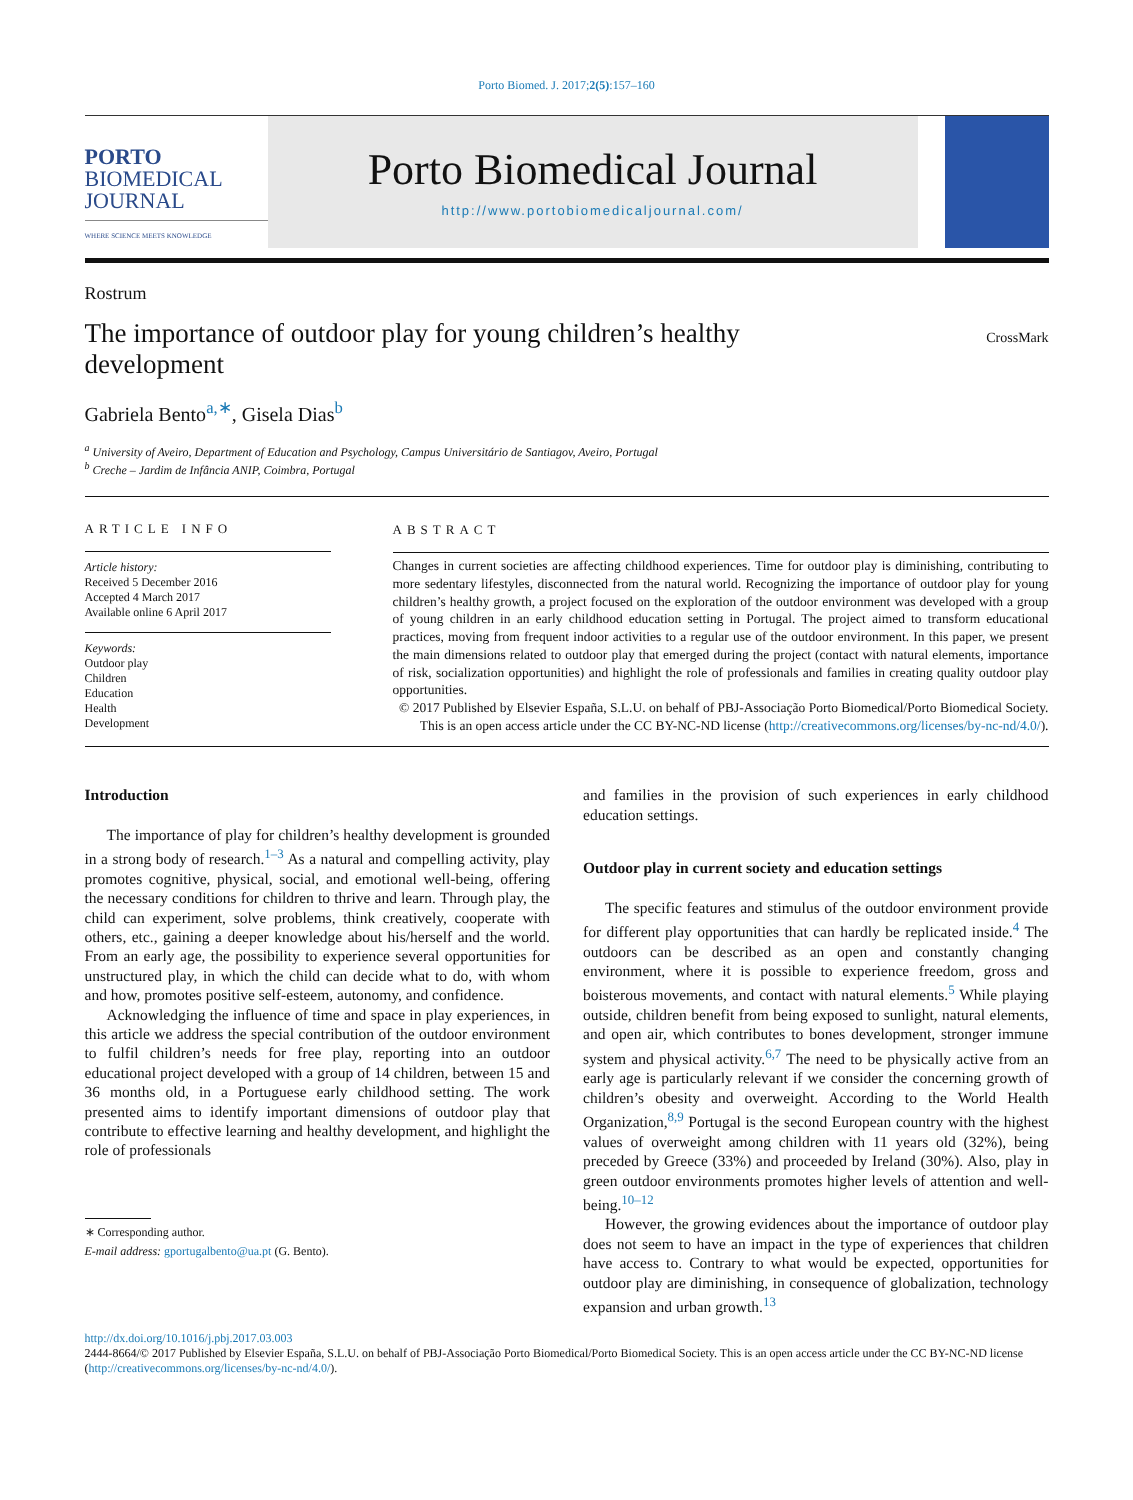Porto Biomed. J. 2017;2(5):157–160
PORTO
BIOMEDICAL
JOURNAL
WHERE SCIENCE MEETS KNOWLEDGE
Porto Biomedical Journal
http://www.portobiomedicaljournal.com/
Rostrum
The importance of outdoor play for young children’s healthy development
CrossMark
Gabriela Bento<sup>a,∗</sup>, Gisela Dias<sup>b</sup>
<sup>a</sup> University of Aveiro, Department of Education and Psychology, Campus Universitário de Santiagov, Aveiro, Portugal
<sup>b</sup> Creche – Jardim de Infância ANIP, Coimbra, Portugal
ARTICLE INFO
Article history:
Received 5 December 2016
Accepted 4 March 2017
Available online 6 April 2017
Keywords:
Outdoor play
Children
Education
Health
Development
ABSTRACT
Changes in current societies are affecting childhood experiences. Time for outdoor play is diminishing, contributing to more sedentary lifestyles, disconnected from the natural world. Recognizing the importance of outdoor play for young children’s healthy growth, a project focused on the exploration of the outdoor environment was developed with a group of young children in an early childhood education setting in Portugal. The project aimed to transform educational practices, moving from frequent indoor activities to a regular use of the outdoor environment. In this paper, we present the main dimensions related to outdoor play that emerged during the project (contact with natural elements, importance of risk, socialization opportunities) and highlight the role of professionals and families in creating quality outdoor play opportunities.
© 2017 Published by Elsevier España, S.L.U. on behalf of PBJ-Associação Porto Biomedical/Porto Biomedical Society. This is an open access article under the CC BY-NC-ND license (http://creativecommons.org/licenses/by-nc-nd/4.0/).
Introduction
The importance of play for children’s healthy development is grounded in a strong body of research.<sup>1–3</sup> As a natural and compelling activity, play promotes cognitive, physical, social, and emotional well-being, offering the necessary conditions for children to thrive and learn. Through play, the child can experiment, solve problems, think creatively, cooperate with others, etc., gaining a deeper knowledge about his/herself and the world. From an early age, the possibility to experience several opportunities for unstructured play, in which the child can decide what to do, with whom and how, promotes positive self-esteem, autonomy, and confidence.
Acknowledging the influence of time and space in play experiences, in this article we address the special contribution of the outdoor environment to fulfil children’s needs for free play, reporting into an outdoor educational project developed with a group of 14 children, between 15 and 36 months old, in a Portuguese early childhood setting. The work presented aims to identify important dimensions of outdoor play that contribute to effective learning and healthy development, and highlight the role of professionals
∗ Corresponding author.
E-mail address: gportugalbento@ua.pt (G. Bento).
and families in the provision of such experiences in early childhood education settings.
Outdoor play in current society and education settings
The specific features and stimulus of the outdoor environment provide for different play opportunities that can hardly be replicated inside.<sup>4</sup> The outdoors can be described as an open and constantly changing environment, where it is possible to experience freedom, gross and boisterous movements, and contact with natural elements.<sup>5</sup> While playing outside, children benefit from being exposed to sunlight, natural elements, and open air, which contributes to bones development, stronger immune system and physical activity.<sup>6,7</sup> The need to be physically active from an early age is particularly relevant if we consider the concerning growth of children’s obesity and overweight. According to the World Health Organization,<sup>8,9</sup> Portugal is the second European country with the highest values of overweight among children with 11 years old (32%), being preceded by Greece (33%) and proceeded by Ireland (30%). Also, play in green outdoor environments promotes higher levels of attention and well-being.<sup>10–12</sup>
However, the growing evidences about the importance of outdoor play does not seem to have an impact in the type of experiences that children have access to. Contrary to what would be expected, opportunities for outdoor play are diminishing, in consequence of globalization, technology expansion and urban growth.<sup>13</sup>
http://dx.doi.org/10.1016/j.pbj.2017.03.003
2444-8664/© 2017 Published by Elsevier España, S.L.U. on behalf of PBJ-Associação Porto Biomedical/Porto Biomedical Society. This is an open access article under the CC BY-NC-ND license (http://creativecommons.org/licenses/by-nc-nd/4.0/).